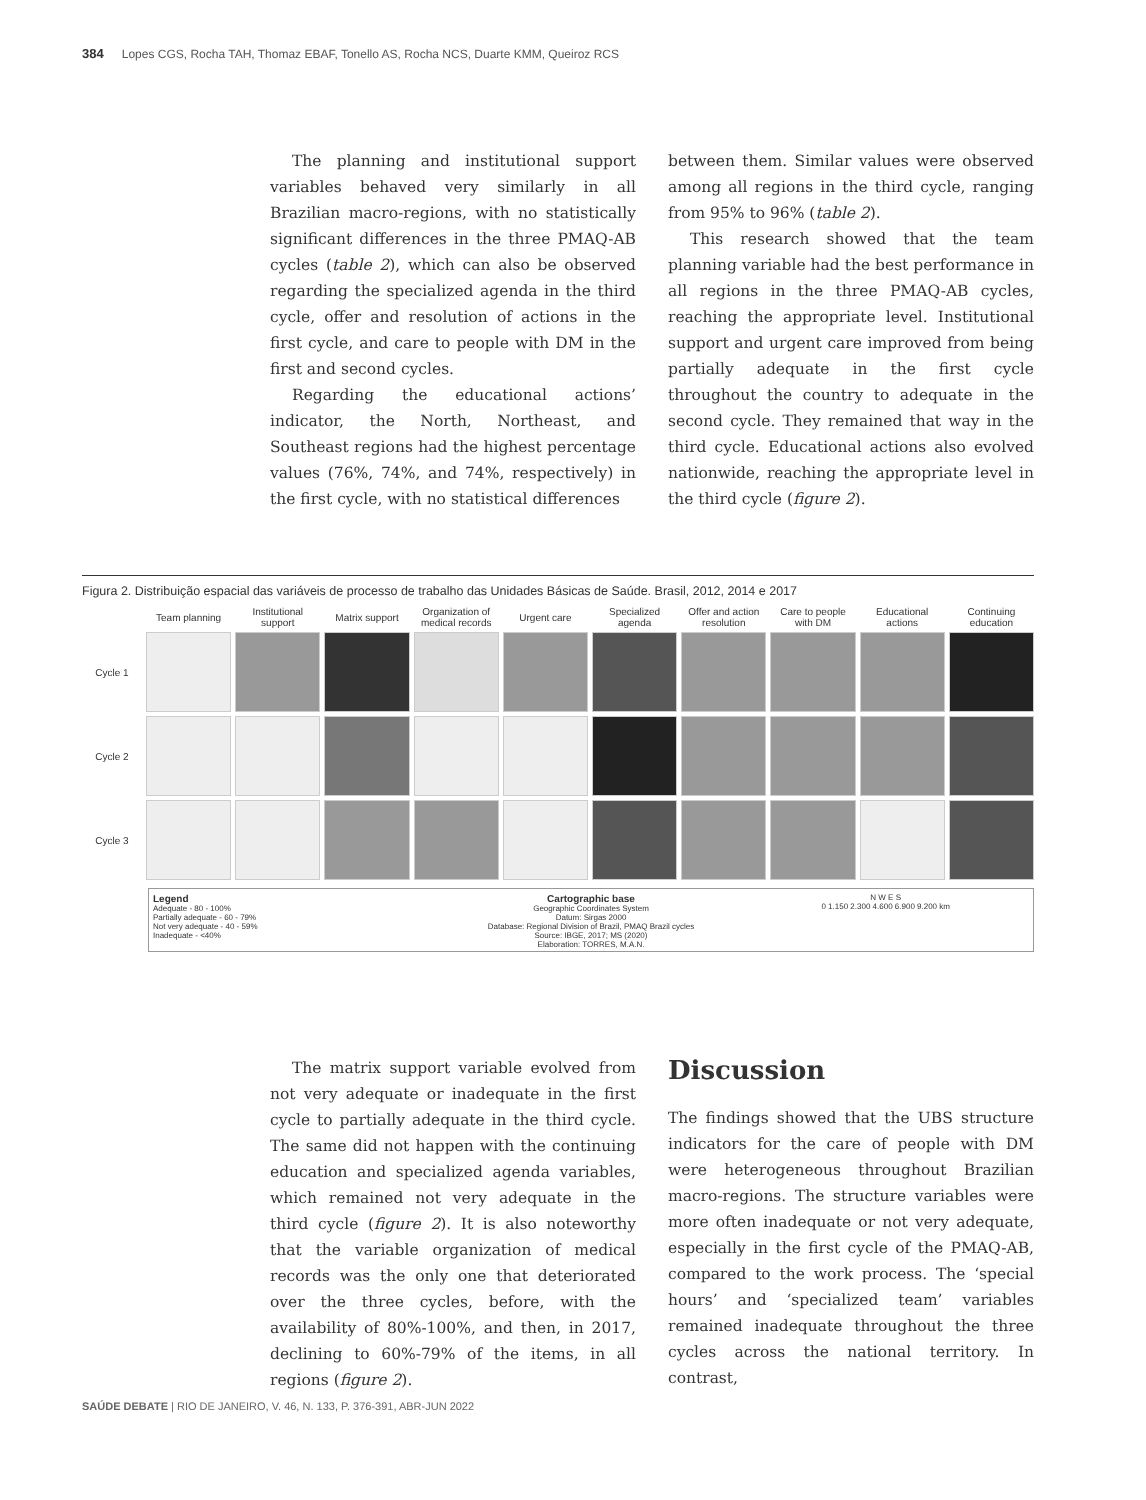384 Lopes CGS, Rocha TAH, Thomaz EBAF, Tonello AS, Rocha NCS, Duarte KMM, Queiroz RCS
The planning and institutional support variables behaved very similarly in all Brazilian macro-regions, with no statistically significant differences in the three PMAQ-AB cycles (table 2), which can also be observed regarding the specialized agenda in the third cycle, offer and resolution of actions in the first cycle, and care to people with DM in the first and second cycles.
Regarding the educational actions’ indicator, the North, Northeast, and Southeast regions had the highest percentage values (76%, 74%, and 74%, respectively) in the first cycle, with no statistical differences
between them. Similar values were observed among all regions in the third cycle, ranging from 95% to 96% (table 2).
This research showed that the team planning variable had the best performance in all regions in the three PMAQ-AB cycles, reaching the appropriate level. Institutional support and urgent care improved from being partially adequate in the first cycle throughout the country to adequate in the second cycle. They remained that way in the third cycle. Educational actions also evolved nationwide, reaching the appropriate level in the third cycle (figure 2).
Figura 2. Distribuição espacial das variáveis de processo de trabalho das Unidades Básicas de Saúde. Brasil, 2012, 2014 e 2017
Team planning Institutional support Matrix support Organization of medical records Urgent care Specialized agenda Offer and action resolution Care to people with DM Educational actions Continuing education Cycle 1
Cycle 2
Cycle 3
Legend
Adequate - 80 - 100%
Partially adequate - 60 - 79%
Not very adequate - 40 - 59%
Inadequate - <40%
Cartographic base
Geographic Coordinates System
Datum: Sirgas 2000
Database: Regional Division of Brazil, PMAQ Brazil cycles
Source: IBGE, 2017; MS (2020)
Elaboration: TORRES, M.A.N.
N W E S
0 1.150 2.300 4.600 6.900 9.200 km
The matrix support variable evolved from not very adequate or inadequate in the first cycle to partially adequate in the third cycle. The same did not happen with the continuing education and specialized agenda variables, which remained not very adequate in the third cycle (figure 2). It is also noteworthy that the variable organization of medical records was the only one that deteriorated over the three cycles, before, with the availability of 80%-100%, and then, in 2017, declining to 60%-79% of the items, in all regions (figure 2).
Discussion
The findings showed that the UBS structure indicators for the care of people with DM were heterogeneous throughout Brazilian macro-regions. The structure variables were more often inadequate or not very adequate, especially in the first cycle of the PMAQ-AB, compared to the work process. The ‘special hours’ and ‘specialized team’ variables remained inadequate throughout the three cycles across the national territory. In contrast,
SAÚDE DEBATE | RIO DE JANEIRO, V. 46, N. 133, P. 376-391, ABR-JUN 2022